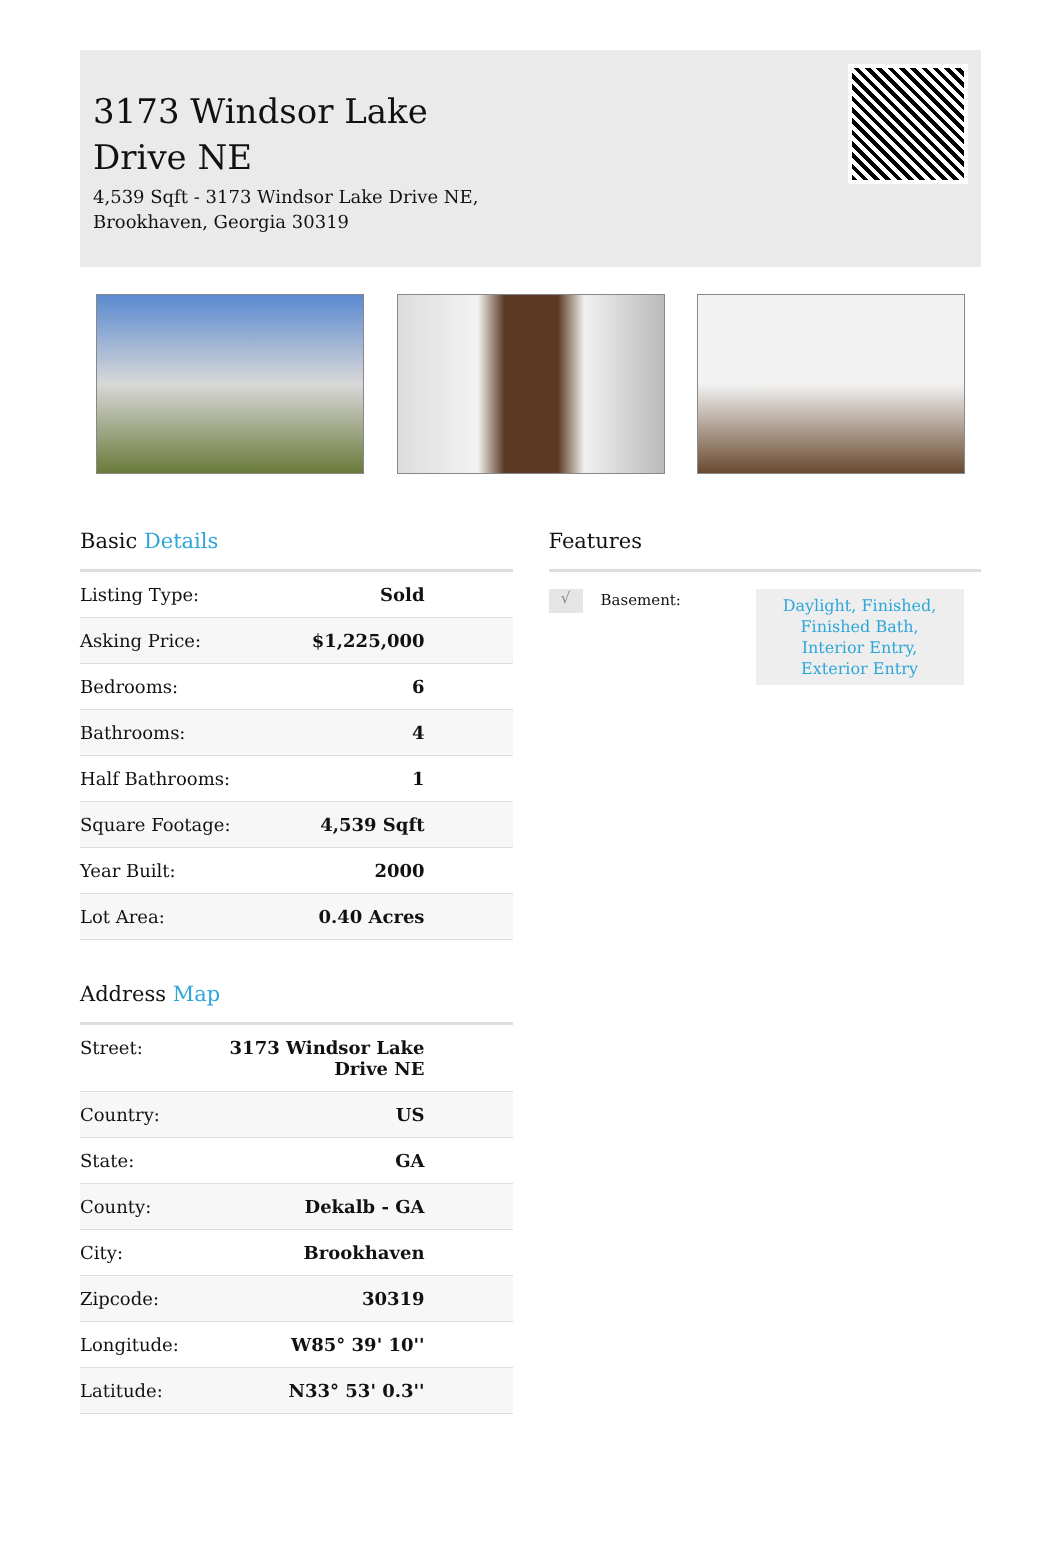3173 Windsor Lake Drive NE
4,539 Sqft - 3173 Windsor Lake Drive NE,
Brookhaven, Georgia 30319
Basic Details
| Listing Type: | Sold |
| Asking Price: | $1,225,000 |
| Bedrooms: | 6 |
| Bathrooms: | 4 |
| Half Bathrooms: | 1 |
| Square Footage: | 4,539 Sqft |
| Year Built: | 2000 |
| Lot Area: | 0.40 Acres |
Address Map
| Street: | 3173 Windsor Lake Drive NE |
| Country: | US |
| State: | GA |
| County: | Dekalb - GA |
| City: | Brookhaven |
| Zipcode: | 30319 |
| Longitude: | W85° 39' 10'' |
| Latitude: | N33° 53' 0.3'' |
Features
√
Basement:
Daylight, Finished, Finished Bath, Interior Entry, Exterior Entry